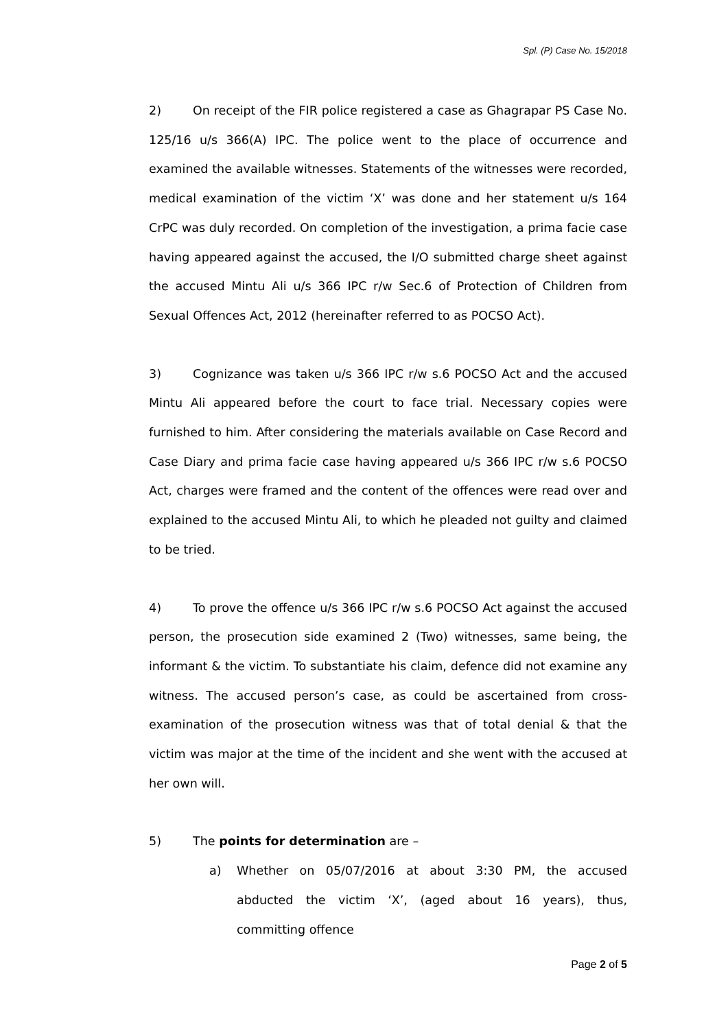Spl. (P) Case No. 15/2018
2) On receipt of the FIR police registered a case as Ghagrapar PS Case No. 125/16 u/s 366(A) IPC. The police went to the place of occurrence and examined the available witnesses. Statements of the witnesses were recorded, medical examination of the victim ‘X’ was done and her statement u/s 164 CrPC was duly recorded. On completion of the investigation, a prima facie case having appeared against the accused, the I/O submitted charge sheet against the accused Mintu Ali u/s 366 IPC r/w Sec.6 of Protection of Children from Sexual Offences Act, 2012 (hereinafter referred to as POCSO Act).
3) Cognizance was taken u/s 366 IPC r/w s.6 POCSO Act and the accused Mintu Ali appeared before the court to face trial. Necessary copies were furnished to him. After considering the materials available on Case Record and Case Diary and prima facie case having appeared u/s 366 IPC r/w s.6 POCSO Act, charges were framed and the content of the offences were read over and explained to the accused Mintu Ali, to which he pleaded not guilty and claimed to be tried.
4) To prove the offence u/s 366 IPC r/w s.6 POCSO Act against the accused person, the prosecution side examined 2 (Two) witnesses, same being, the informant & the victim. To substantiate his claim, defence did not examine any witness. The accused person’s case, as could be ascertained from cross-examination of the prosecution witness was that of total denial & that the victim was major at the time of the incident and she went with the accused at her own will.
5) The points for determination are –
a) Whether on 05/07/2016 at about 3:30 PM, the accused abducted the victim ‘X’, (aged about 16 years), thus, committing offence
Page 2 of 5